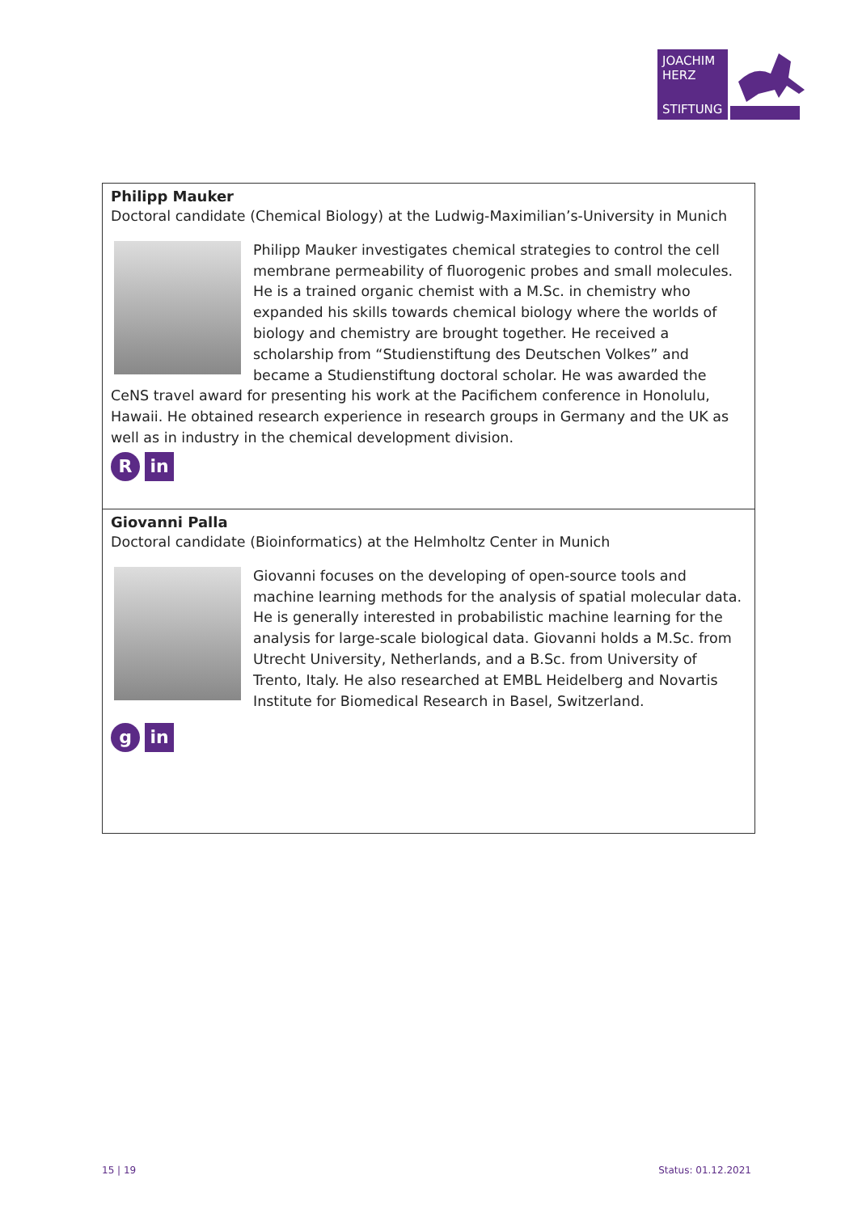JOACHIM
HERZ
STIFTUNG
Philipp Mauker
Doctoral candidate (Chemical Biology) at the Ludwig-Maximilian’s-University in Munich
Philipp Mauker investigates chemical strategies to control the cell membrane permeability of fluorogenic probes and small molecules. He is a trained organic chemist with a M.Sc. in chemistry who expanded his skills towards chemical biology where the worlds of biology and chemistry are brought together. He received a scholarship from “Studienstiftung des Deutschen Volkes” and became a Studienstiftung doctoral scholar. He was awarded the CeNS travel award for presenting his work at the Pacifichem conference in Honolulu, Hawaii. He obtained research experience in research groups in Germany and the UK as well as in industry in the chemical development division.
Rin
Giovanni Palla
Doctoral candidate (Bioinformatics) at the Helmholtz Center in Munich
Giovanni focuses on the developing of open-source tools and machine learning methods for the analysis of spatial molecular data. He is generally interested in probabilistic machine learning for the analysis for large-scale biological data. Giovanni holds a M.Sc. from Utrecht University, Netherlands, and a B.Sc. from University of Trento, Italy. He also researched at EMBL Heidelberg and Novartis Institute for Biomedical Research in Basel, Switzerland.
gin
15 | 19 Status: 01.12.2021